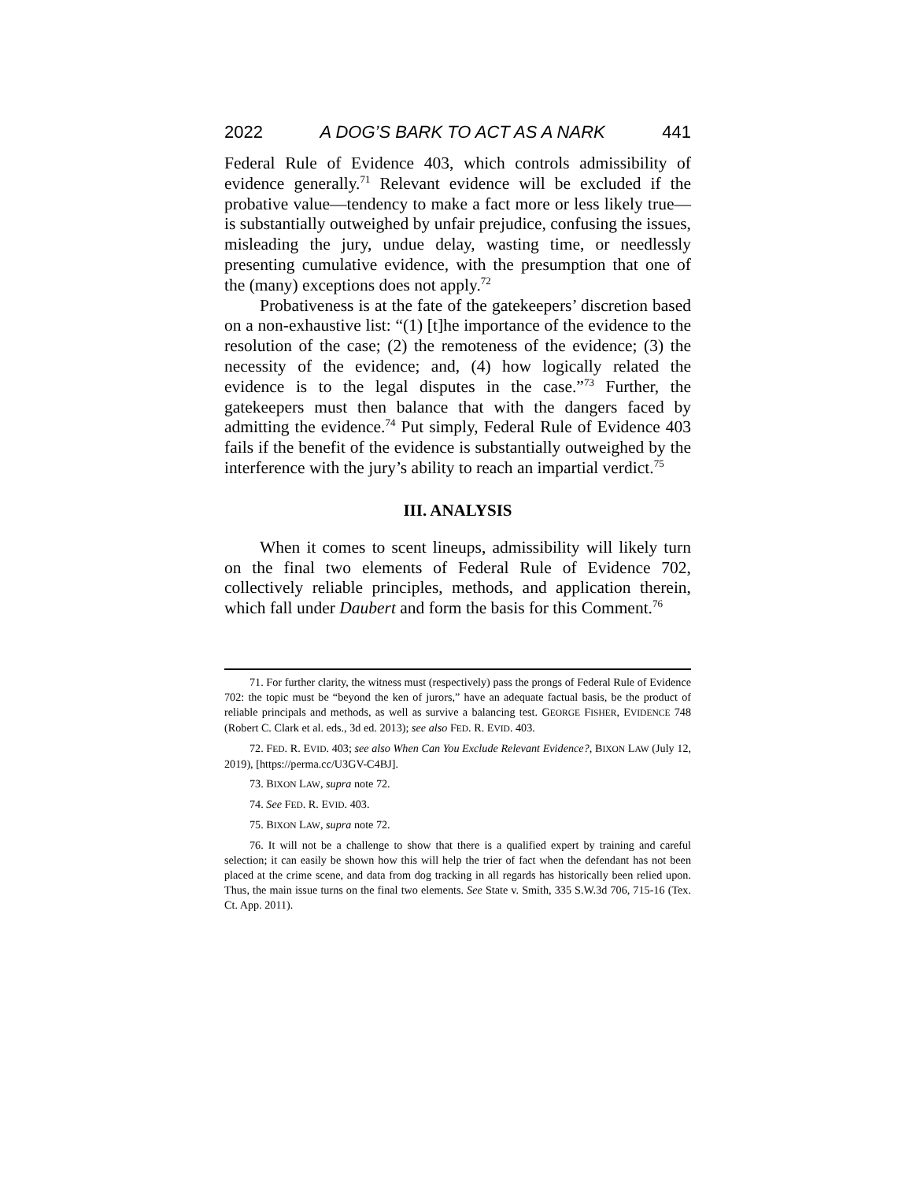2022 A DOG’S BARK TO ACT AS A NARK 441
Federal Rule of Evidence 403, which controls admissibility of evidence generally.<sup>71</sup> Relevant evidence will be excluded if the probative value—tendency to make a fact more or less likely true—is substantially outweighed by unfair prejudice, confusing the issues, misleading the jury, undue delay, wasting time, or needlessly presenting cumulative evidence, with the presumption that one of the (many) exceptions does not apply.<sup>72</sup>
Probativeness is at the fate of the gatekeepers’ discretion based on a non-exhaustive list: “(1) [t]he importance of the evidence to the resolution of the case; (2) the remoteness of the evidence; (3) the necessity of the evidence; and, (4) how logically related the evidence is to the legal disputes in the case.”<sup>73</sup> Further, the gatekeepers must then balance that with the dangers faced by admitting the evidence.<sup>74</sup> Put simply, Federal Rule of Evidence 403 fails if the benefit of the evidence is substantially outweighed by the interference with the jury’s ability to reach an impartial verdict.<sup>75</sup>
III. ANALYSIS
When it comes to scent lineups, admissibility will likely turn on the final two elements of Federal Rule of Evidence 702, collectively reliable principles, methods, and application therein, which fall under Daubert and form the basis for this Comment.<sup>76</sup>
71. For further clarity, the witness must (respectively) pass the prongs of Federal Rule of Evidence 702: the topic must be “beyond the ken of jurors,” have an adequate factual basis, be the product of reliable principals and methods, as well as survive a balancing test. GEORGE FISHER, EVIDENCE 748 (Robert C. Clark et al. eds., 3d ed. 2013); see also FED. R. EVID. 403.
72. FED. R. EVID. 403; see also When Can You Exclude Relevant Evidence?, BIXON LAW (July 12, 2019), [https://perma.cc/U3GV-C4BJ].
73. BIXON LAW, supra note 72.
74. See FED. R. EVID. 403.
75. BIXON LAW, supra note 72.
76. It will not be a challenge to show that there is a qualified expert by training and careful selection; it can easily be shown how this will help the trier of fact when the defendant has not been placed at the crime scene, and data from dog tracking in all regards has historically been relied upon. Thus, the main issue turns on the final two elements. See State v. Smith, 335 S.W.3d 706, 715-16 (Tex. Ct. App. 2011).